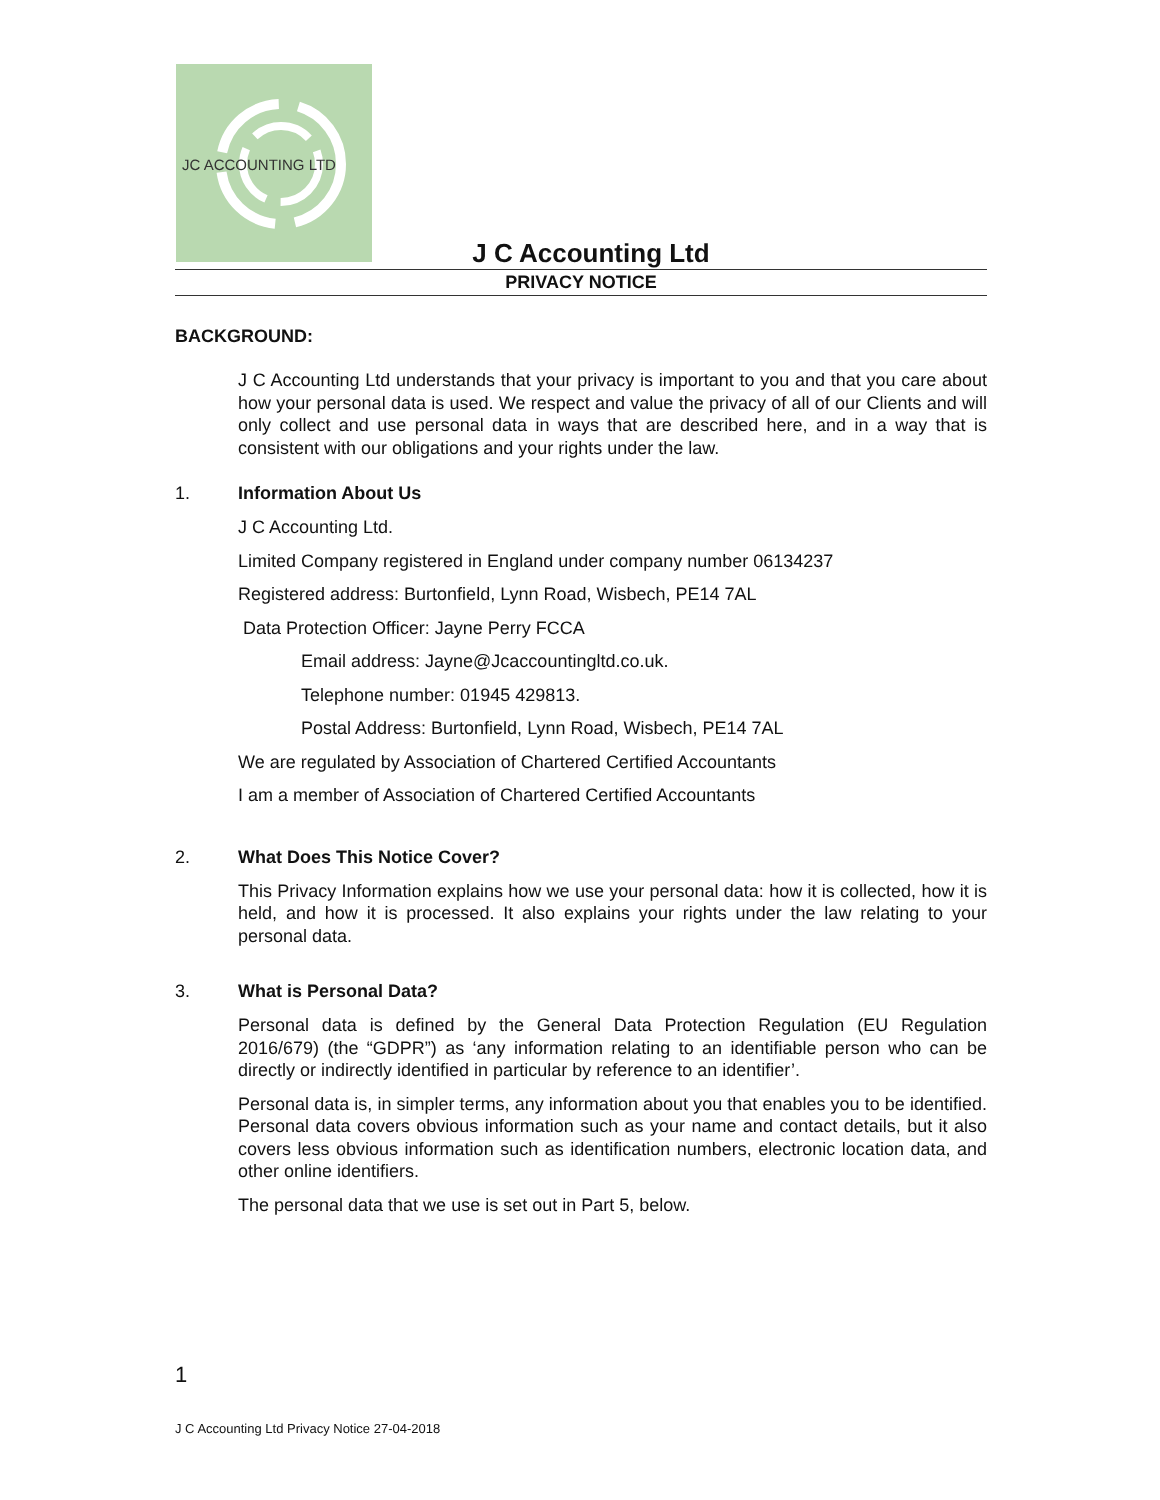JC ACCOUNTING LTD
J C Accounting Ltd
PRIVACY NOTICE
BACKGROUND:
J C Accounting Ltd understands that your privacy is important to you and that you care about how your personal data is used. We respect and value the privacy of all of our Clients and will only collect and use personal data in ways that are described here, and in a way that is consistent with our obligations and your rights under the law.
1. Information About Us
J C Accounting Ltd.
Limited Company registered in England under company number 06134237
Registered address: Burtonfield, Lynn Road, Wisbech, PE14 7AL
Data Protection Officer: Jayne Perry FCCA
Email address: Jayne@Jcaccountingltd.co.uk.
Telephone number: 01945 429813.
Postal Address: Burtonfield, Lynn Road, Wisbech, PE14 7AL
We are regulated by Association of Chartered Certified Accountants
I am a member of Association of Chartered Certified Accountants
2. What Does This Notice Cover?
This Privacy Information explains how we use your personal data: how it is collected, how it is held, and how it is processed. It also explains your rights under the law relating to your personal data.
3. What is Personal Data?
Personal data is defined by the General Data Protection Regulation (EU Regulation 2016/679) (the “GDPR”) as ‘any information relating to an identifiable person who can be directly or indirectly identified in particular by reference to an identifier’.
Personal data is, in simpler terms, any information about you that enables you to be identified. Personal data covers obvious information such as your name and contact details, but it also covers less obvious information such as identification numbers, electronic location data, and other online identifiers.
The personal data that we use is set out in Part 5, below.
1
J C Accounting Ltd Privacy Notice 27-04-2018